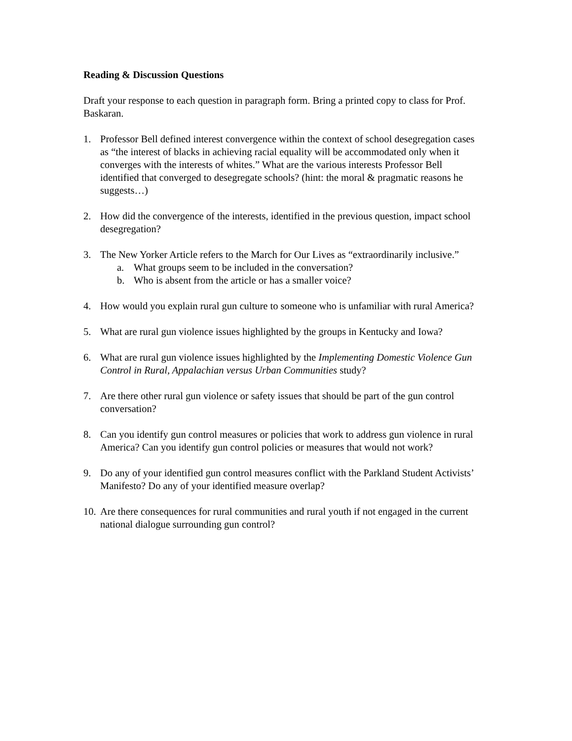Reading & Discussion Questions
Draft your response to each question in paragraph form. Bring a printed copy to class for Prof. Baskaran.
1. Professor Bell defined interest convergence within the context of school desegregation cases as “the interest of blacks in achieving racial equality will be accommodated only when it converges with the interests of whites.” What are the various interests Professor Bell identified that converged to desegregate schools? (hint: the moral & pragmatic reasons he suggests…)
2. How did the convergence of the interests, identified in the previous question, impact school desegregation?
3. The New Yorker Article refers to the March for Our Lives as “extraordinarily inclusive.”
a. What groups seem to be included in the conversation?
b. Who is absent from the article or has a smaller voice?
4. How would you explain rural gun culture to someone who is unfamiliar with rural America?
5. What are rural gun violence issues highlighted by the groups in Kentucky and Iowa?
6. What are rural gun violence issues highlighted by the Implementing Domestic Violence Gun Control in Rural, Appalachian versus Urban Communities study?
7. Are there other rural gun violence or safety issues that should be part of the gun control conversation?
8. Can you identify gun control measures or policies that work to address gun violence in rural America? Can you identify gun control policies or measures that would not work?
9. Do any of your identified gun control measures conflict with the Parkland Student Activists’ Manifesto? Do any of your identified measure overlap?
10.
Are there consequences for rural communities and rural youth if not engaged in the current national dialogue surrounding gun control?